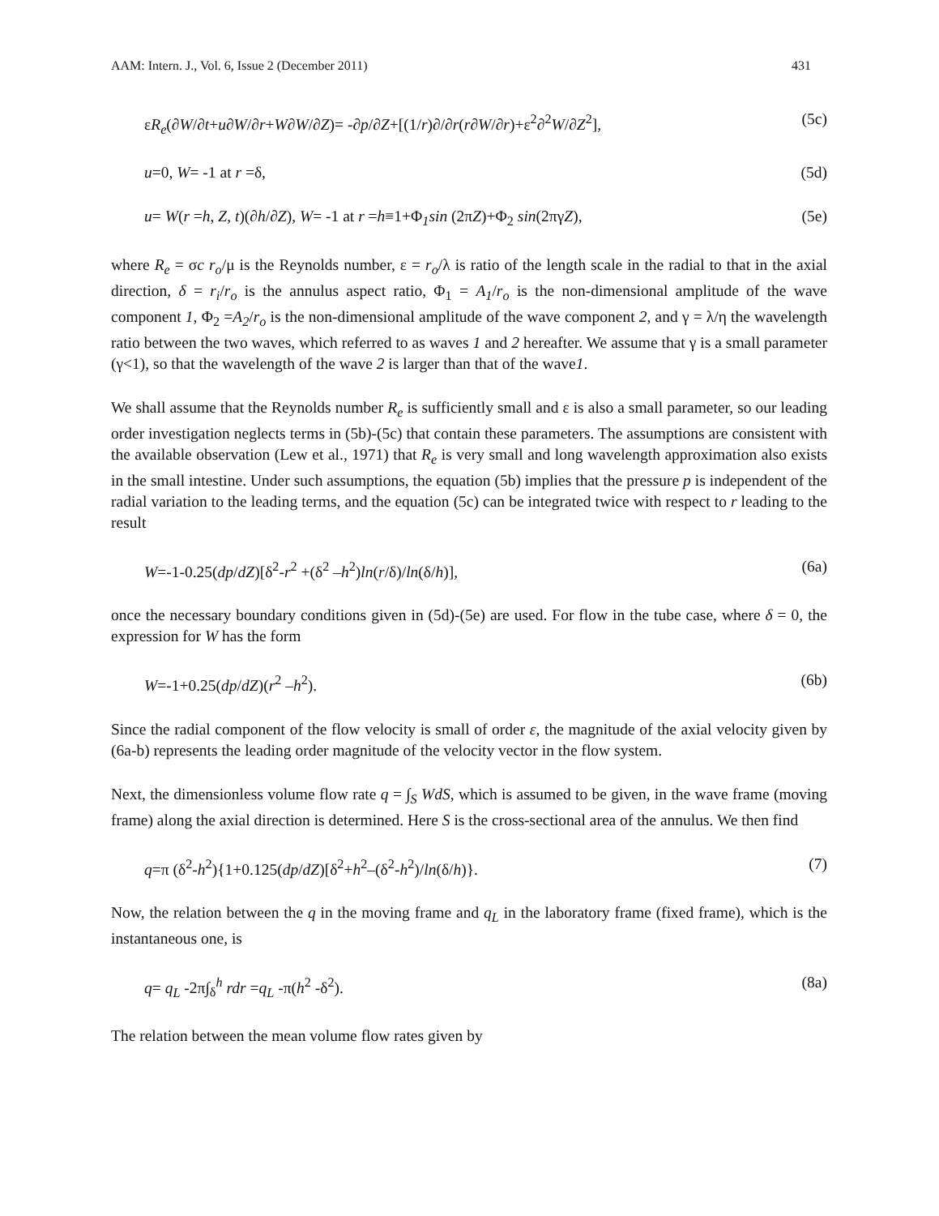AAM: Intern. J., Vol. 6, Issue 2 (December 2011) 431
εR<sub>e</sub>(∂W/∂t+u∂W/∂r+W∂W/∂Z)= -∂p/∂Z+[(1/r)∂/∂r(r∂W/∂r)+ε<sup>2</sup>∂<sup>2</sup>W/∂Z<sup>2</sup>], (5c)
u=0, W= -1 at r =δ, (5d)
u= W(r =h, Z, t)(∂h/∂Z), W= -1 at r =h≡1+Φ<sub>1</sub>sin (2πZ)+Φ<sub>2</sub> sin(2πγZ), (5e)
where R<sub>e</sub> = σc r<sub>o</sub>/μ is the Reynolds number, ε = r<sub>o</sub>/λ is ratio of the length scale in the radial to that in the axial direction, δ = r<sub>i</sub>/r<sub>o</sub> is the annulus aspect ratio, Φ<sub>1</sub> = A<sub>1</sub>/r<sub>o</sub> is the non-dimensional amplitude of the wave component 1, Φ<sub>2</sub> =A<sub>2</sub>/r<sub>o</sub> is the non-dimensional amplitude of the wave component 2, and γ = λ/η the wavelength ratio between the two waves, which referred to as waves 1 and 2 hereafter. We assume that γ is a small parameter (γ<1), so that the wavelength of the wave 2 is larger than that of the wave1.
We shall assume that the Reynolds number R<sub>e</sub> is sufficiently small and ε is also a small parameter, so our leading order investigation neglects terms in (5b)-(5c) that contain these parameters. The assumptions are consistent with the available observation (Lew et al., 1971) that R<sub>e</sub> is very small and long wavelength approximation also exists in the small intestine. Under such assumptions, the equation (5b) implies that the pressure p is independent of the radial variation to the leading terms, and the equation (5c) can be integrated twice with respect to r leading to the result
W=-1-0.25(dp/dZ)[δ<sup>2</sup>-r<sup>2</sup> +(δ<sup>2</sup> –h<sup>2</sup>)ln(r/δ)/ln(δ/h)], (6a)
once the necessary boundary conditions given in (5d)-(5e) are used. For flow in the tube case, where δ = 0, the expression for W has the form
W=-1+0.25(dp/dZ)(r<sup>2</sup> –h<sup>2</sup>). (6b)
Since the radial component of the flow velocity is small of order ε, the magnitude of the axial velocity given by (6a-b) represents the leading order magnitude of the velocity vector in the flow system.
Next, the dimensionless volume flow rate q = ∫<sub>S</sub> WdS, which is assumed to be given, in the wave frame (moving frame) along the axial direction is determined. Here S is the cross-sectional area of the annulus. We then find
q=π (δ<sup>2</sup>-h<sup>2</sup>){1+0.125(dp/dZ)[δ<sup>2</sup>+h<sup>2</sup>–(δ<sup>2</sup>-h<sup>2</sup>)/ln(δ/h)}. (7)
Now, the relation between the q in the moving frame and q<sub>L</sub> in the laboratory frame (fixed frame), which is the instantaneous one, is
q= q<sub>L</sub> -2π∫<sub>δ</sub><sup>h</sup> rdr =q<sub>L</sub> -π(h<sup>2</sup> -δ<sup>2</sup>). (8a)
The relation between the mean volume flow rates given by